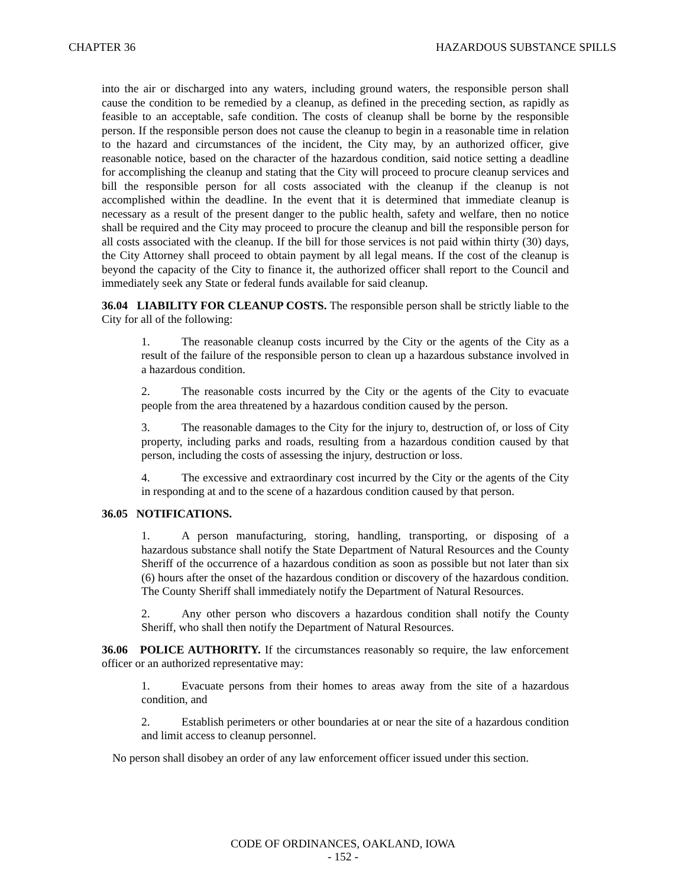CHAPTER 36 HAZARDOUS SUBSTANCE SPILLS
into the air or discharged into any waters, including ground waters, the responsible person shall cause the condition to be remedied by a cleanup, as defined in the preceding section, as rapidly as feasible to an acceptable, safe condition. The costs of cleanup shall be borne by the responsible person. If the responsible person does not cause the cleanup to begin in a reasonable time in relation to the hazard and circumstances of the incident, the City may, by an authorized officer, give reasonable notice, based on the character of the hazardous condition, said notice setting a deadline for accomplishing the cleanup and stating that the City will proceed to procure cleanup services and bill the responsible person for all costs associated with the cleanup if the cleanup is not accomplished within the deadline. In the event that it is determined that immediate cleanup is necessary as a result of the present danger to the public health, safety and welfare, then no notice shall be required and the City may proceed to procure the cleanup and bill the responsible person for all costs associated with the cleanup. If the bill for those services is not paid within thirty (30) days, the City Attorney shall proceed to obtain payment by all legal means. If the cost of the cleanup is beyond the capacity of the City to finance it, the authorized officer shall report to the Council and immediately seek any State or federal funds available for said cleanup.
36.04 LIABILITY FOR CLEANUP COSTS. The responsible person shall be strictly liable to the City for all of the following:
1. The reasonable cleanup costs incurred by the City or the agents of the City as a result of the failure of the responsible person to clean up a hazardous substance involved in a hazardous condition.
2. The reasonable costs incurred by the City or the agents of the City to evacuate people from the area threatened by a hazardous condition caused by the person.
3. The reasonable damages to the City for the injury to, destruction of, or loss of City property, including parks and roads, resulting from a hazardous condition caused by that person, including the costs of assessing the injury, destruction or loss.
4. The excessive and extraordinary cost incurred by the City or the agents of the City in responding at and to the scene of a hazardous condition caused by that person.
36.05 NOTIFICATIONS.
1. A person manufacturing, storing, handling, transporting, or disposing of a hazardous substance shall notify the State Department of Natural Resources and the County Sheriff of the occurrence of a hazardous condition as soon as possible but not later than six (6) hours after the onset of the hazardous condition or discovery of the hazardous condition. The County Sheriff shall immediately notify the Department of Natural Resources.
2. Any other person who discovers a hazardous condition shall notify the County Sheriff, who shall then notify the Department of Natural Resources.
36.06 POLICE AUTHORITY. If the circumstances reasonably so require, the law enforcement officer or an authorized representative may:
1. Evacuate persons from their homes to areas away from the site of a hazardous condition, and
2. Establish perimeters or other boundaries at or near the site of a hazardous condition and limit access to cleanup personnel.
No person shall disobey an order of any law enforcement officer issued under this section.
CODE OF ORDINANCES, OAKLAND, IOWA
- 152 -